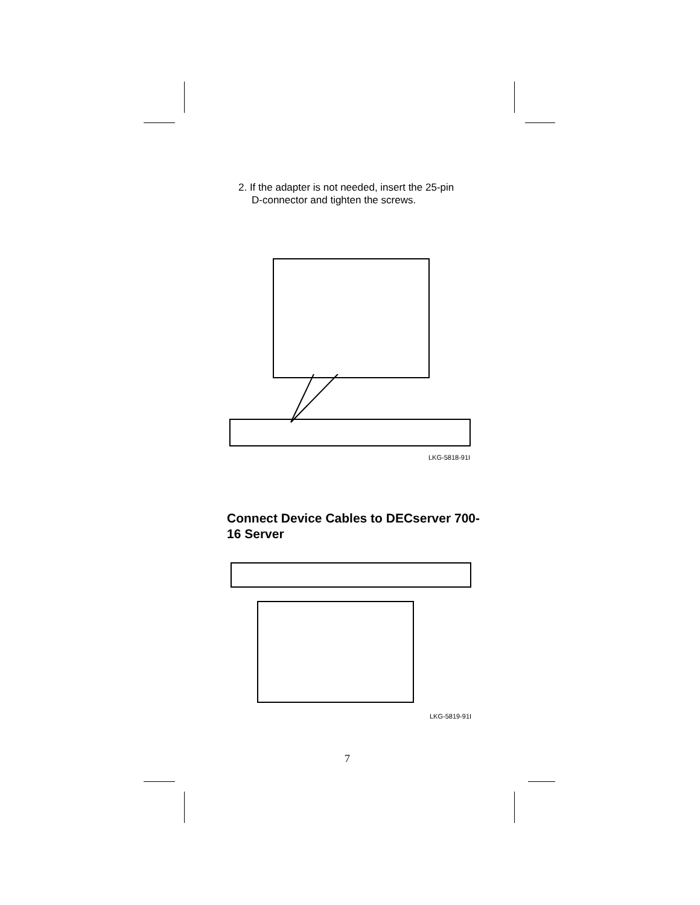2. If the adapter is not needed, insert the 25-pin D-connector and tighten the screws.
LKG-5818-91I
Connect Device Cables to DECserver 700-16 Server
LKG-5819-91I
7